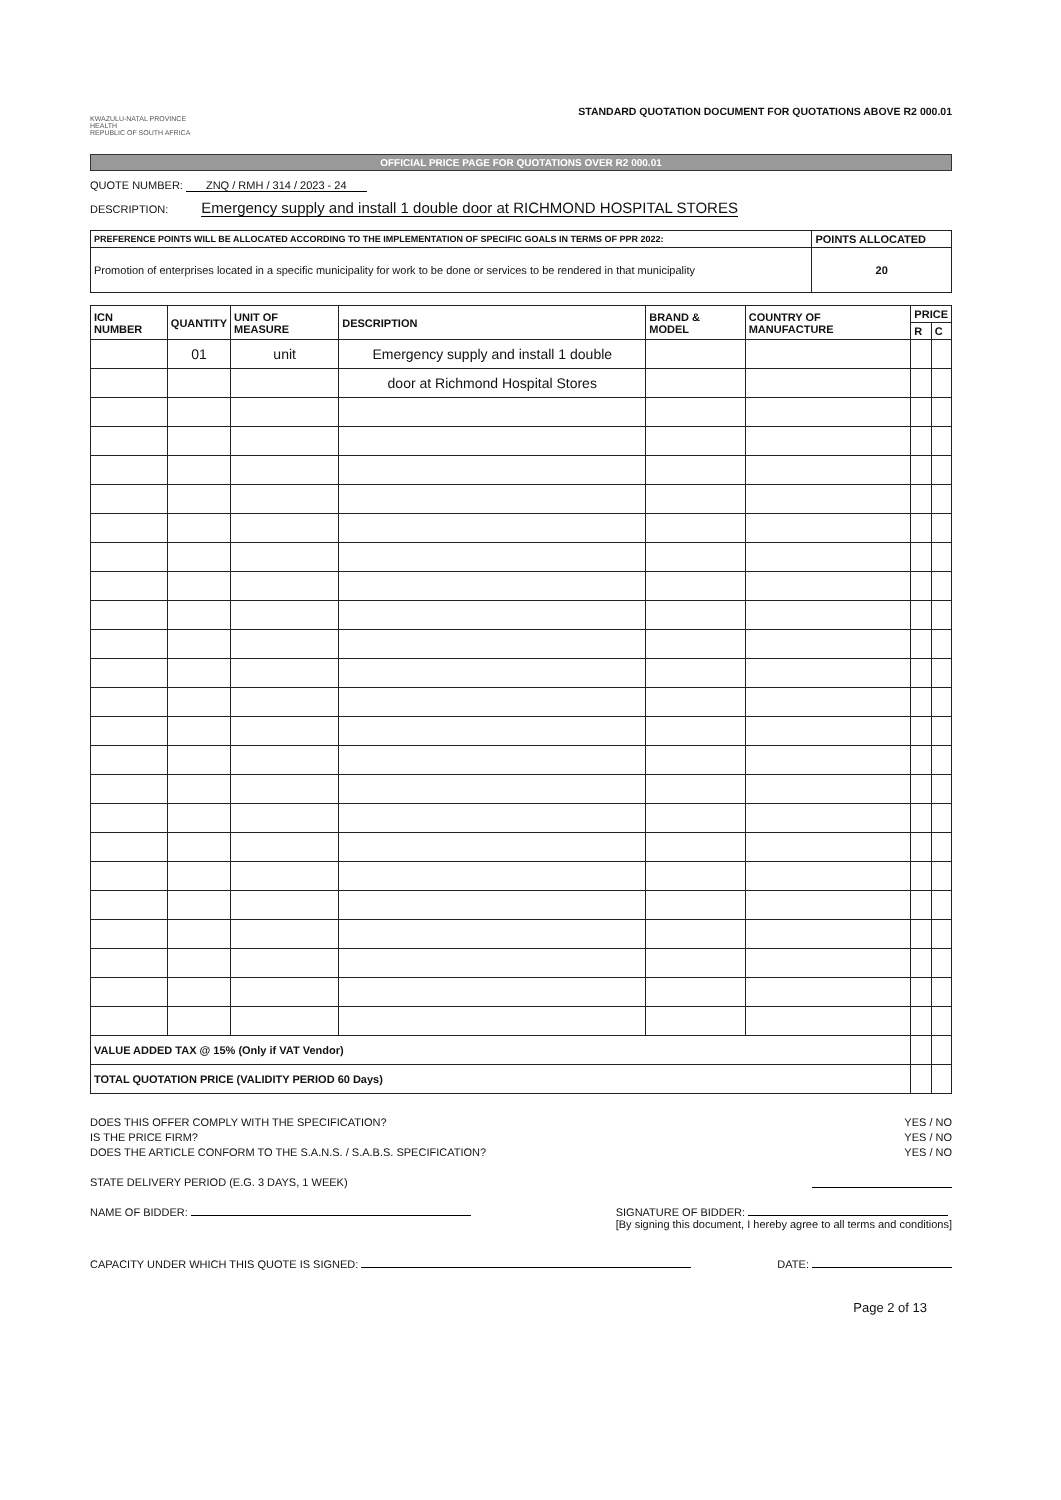KWAZULU-NATAL PROVINCE
HEALTH
REPUBLIC OF SOUTH AFRICA
STANDARD QUOTATION DOCUMENT FOR QUOTATIONS ABOVE R2 000.01
OFFICIAL PRICE PAGE FOR QUOTATIONS OVER R2 000.01
QUOTE NUMBER: ZNQ / RMH / 314 / 2023 - 24
DESCRIPTION: Emergency supply and install 1 double door at RICHMOND HOSPITAL STORES
| PREFERENCE POINTS WILL BE ALLOCATED ACCORDING TO THE IMPLEMENTATION OF SPECIFIC GOALS IN TERMS OF PPR 2022: | POINTS ALLOCATED |
| --- | --- |
| Promotion of enterprises located in a specific municipality for work to be done or services to be rendered in that municipality | 20 |
| ICN NUMBER | QUANTITY | UNIT OF MEASURE | DESCRIPTION | BRAND & MODEL | COUNTRY OF MANUFACTURE | PRICE | |
| --- | --- | --- | --- | --- | --- | --- | --- |
| | | | | | | R | C |
| | 01 | unit | Emergency supply and install 1 double | | | | |
| | | | door at Richmond Hospital Stores | | | | |
| VALUE ADDED TAX @ 15% (Only if VAT Vendor) | | | | | | | |
| TOTAL QUOTATION PRICE (VALIDITY PERIOD 60 Days) | | | | | | | |
DOES THIS OFFER COMPLY WITH THE SPECIFICATION? YES / NO
IS THE PRICE FIRM? YES / NO
DOES THE ARTICLE CONFORM TO THE S.A.N.S. / S.A.B.S. SPECIFICATION? YES / NO
STATE DELIVERY PERIOD (E.G. 3 DAYS, 1 WEEK)
NAME OF BIDDER: SIGNATURE OF BIDDER:
[By signing this document, I hereby agree to all terms and conditions]
CAPACITY UNDER WHICH THIS QUOTE IS SIGNED: DATE:
Page 2 of 13